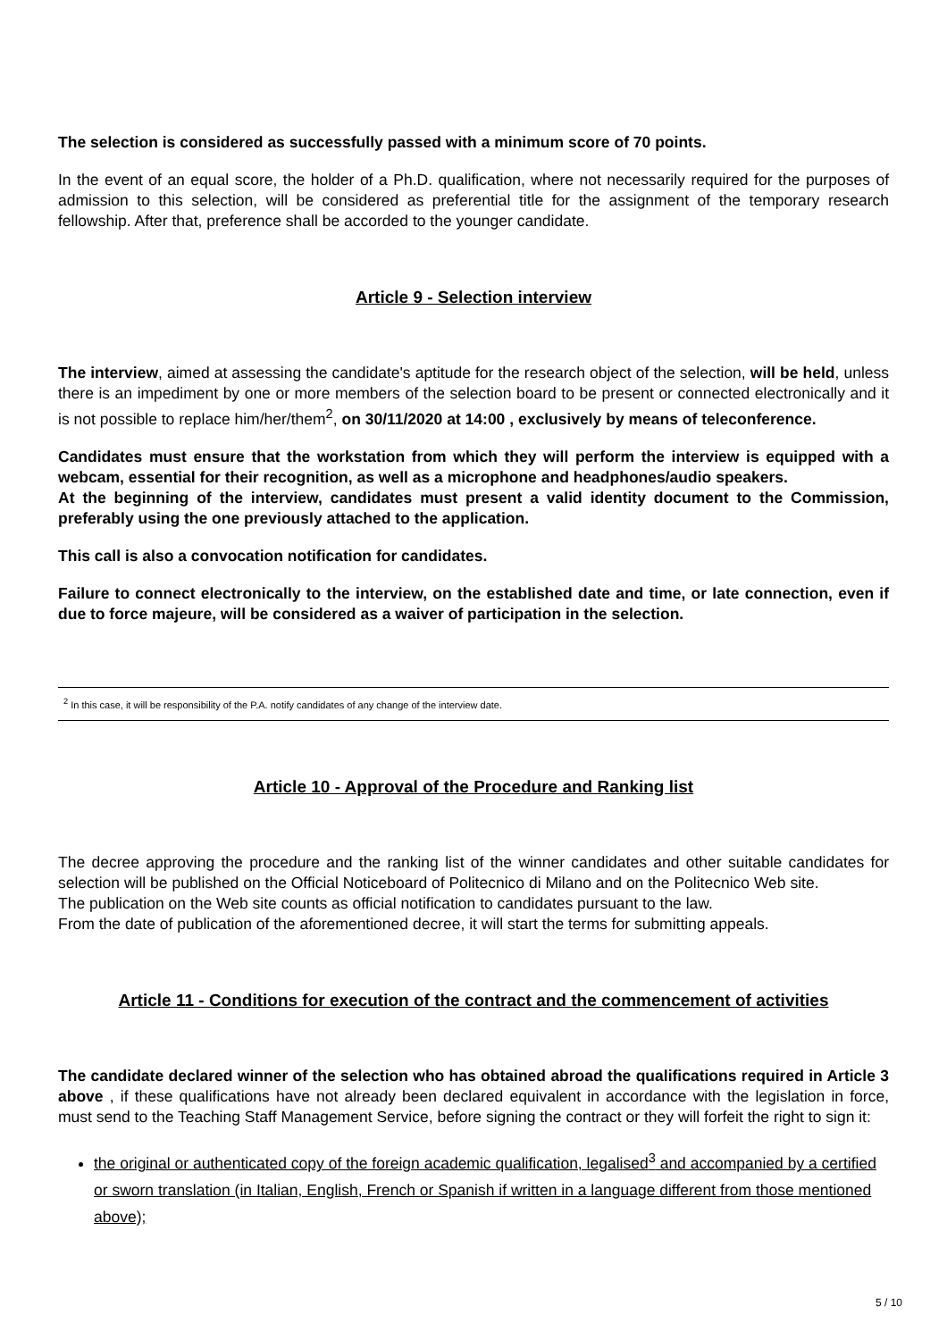The selection is considered as successfully passed with a minimum score of 70 points.
In the event of an equal score, the holder of a Ph.D. qualification, where not necessarily required for the purposes of admission to this selection, will be considered as preferential title for the assignment of the temporary research fellowship. After that, preference shall be accorded to the younger candidate.
Article 9 - Selection interview
The interview, aimed at assessing the candidate's aptitude for the research object of the selection, will be held, unless there is an impediment by one or more members of the selection board to be present or connected electronically and it is not possible to replace him/her/them<sup>2</sup>, on 30/11/2020 at 14:00 , exclusively by means of teleconference.
Candidates must ensure that the workstation from which they will perform the interview is equipped with a webcam, essential for their recognition, as well as a microphone and headphones/audio speakers.
At the beginning of the interview, candidates must present a valid identity document to the Commission, preferably using the one previously attached to the application.
This call is also a convocation notification for candidates.
Failure to connect electronically to the interview, on the established date and time, or late connection, even if due to force majeure, will be considered as a waiver of participation in the selection.
<sup>2</sup> In this case, it will be responsibility of the P.A. notify candidates of any change of the interview date.
Article 10 - Approval of the Procedure and Ranking list
The decree approving the procedure and the ranking list of the winner candidates and other suitable candidates for selection will be published on the Official Noticeboard of Politecnico di Milano and on the Politecnico Web site.
The publication on the Web site counts as official notification to candidates pursuant to the law.
From the date of publication of the aforementioned decree, it will start the terms for submitting appeals.
Article 11 - Conditions for execution of the contract and the commencement of activities
The candidate declared winner of the selection who has obtained abroad the qualifications required in Article 3 above , if these qualifications have not already been declared equivalent in accordance with the legislation in force, must send to the Teaching Staff Management Service, before signing the contract or they will forfeit the right to sign it:
the original or authenticated copy of the foreign academic qualification, legalised<sup>3</sup> and accompanied by a certified or sworn translation (in Italian, English, French or Spanish if written in a language different from those mentioned above);
5 / 10